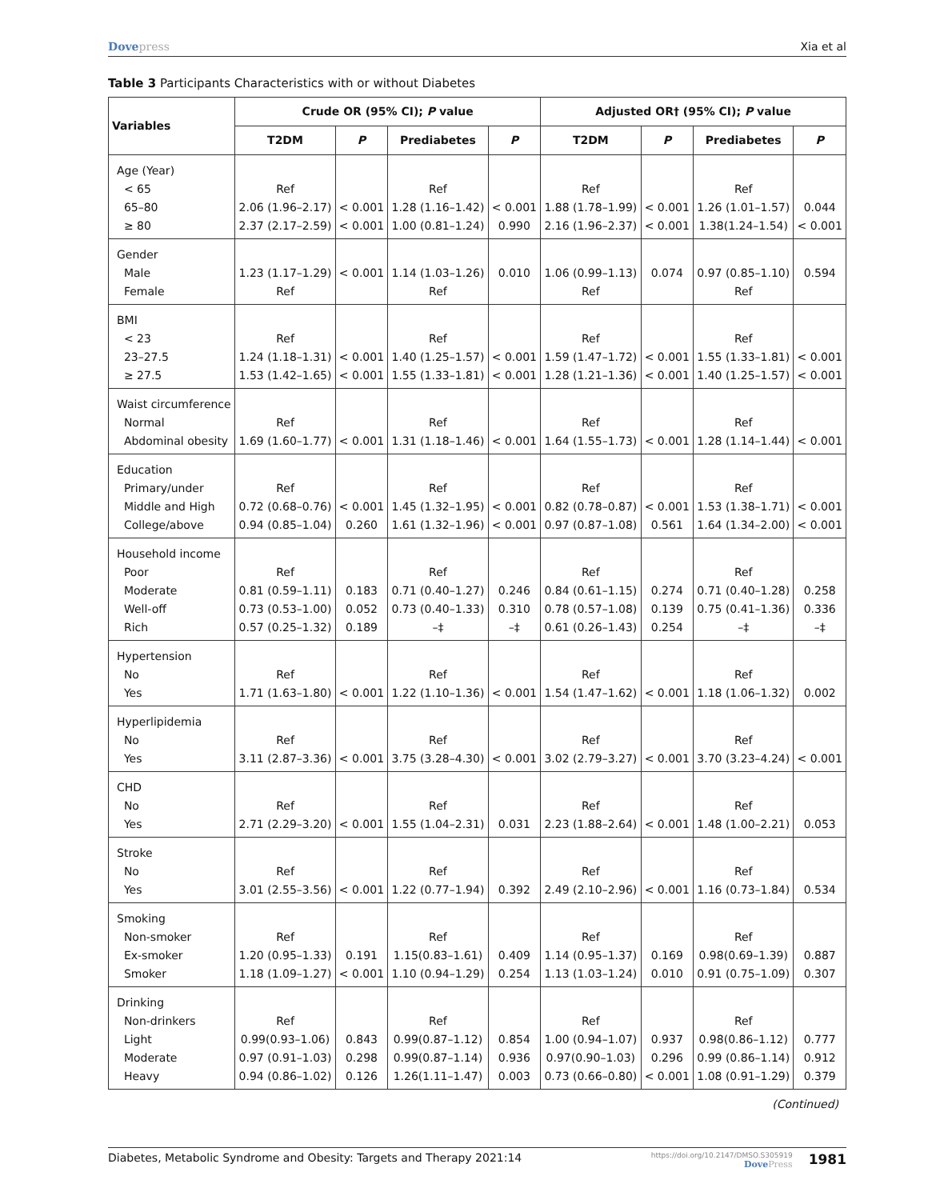Dovepress Xia et al
Table 3 Participants Characteristics with or without Diabetes
| Variables | Crude OR (95% CI); P value | | | | Adjusted OR† (95% CI); P value | | | |
| --- | --- | --- | --- | --- | --- | --- | --- | --- |
| | T2DM | P | Prediabetes | P | T2DM | P | Prediabetes | P |
| Age (Year) < 65 65–80 ≥ 80 | Ref 2.06 (1.96–2.17) 2.37 (2.17–2.59) | < 0.001 < 0.001 | Ref 1.28 (1.16–1.42) 1.00 (0.81–1.24) | < 0.001 0.990 | Ref 1.88 (1.78–1.99) 2.16 (1.96–2.37) | < 0.001 < 0.001 | Ref 1.26 (1.01–1.57) 1.38(1.24–1.54) | 0.044 < 0.001 |
| Gender Male Female | 1.23 (1.17–1.29) Ref | < 0.001 | 1.14 (1.03–1.26) Ref | 0.010 | 1.06 (0.99–1.13) Ref | 0.074 | 0.97 (0.85–1.10) Ref | 0.594 |
| BMI < 23 23–27.5 ≥ 27.5 | Ref 1.24 (1.18–1.31) 1.53 (1.42–1.65) | < 0.001 < 0.001 | Ref 1.40 (1.25–1.57) 1.55 (1.33–1.81) | < 0.001 < 0.001 | Ref 1.59 (1.47–1.72) 1.28 (1.21–1.36) | < 0.001 < 0.001 | Ref 1.55 (1.33–1.81) 1.40 (1.25–1.57) | < 0.001 < 0.001 |
| Waist circumference Normal Abdominal obesity | Ref 1.69 (1.60–1.77) | < 0.001 | Ref 1.31 (1.18–1.46) | < 0.001 | Ref 1.64 (1.55–1.73) | < 0.001 | Ref 1.28 (1.14–1.44) | < 0.001 |
| Education Primary/under Middle and High College/above | Ref 0.72 (0.68–0.76) 0.94 (0.85–1.04) | < 0.001 0.260 | Ref 1.45 (1.32–1.95) 1.61 (1.32–1.96) | < 0.001 < 0.001 | Ref 0.82 (0.78–0.87) 0.97 (0.87–1.08) | < 0.001 0.561 | Ref 1.53 (1.38–1.71) 1.64 (1.34–2.00) | < 0.001 < 0.001 |
| Household income Poor Moderate Well-off Rich | Ref 0.81 (0.59–1.11) 0.73 (0.53–1.00) 0.57 (0.25–1.32) | 0.183 0.052 0.189 | Ref 0.71 (0.40–1.27) 0.73 (0.40–1.33) –‡ | 0.246 0.310 –‡ | Ref 0.84 (0.61–1.15) 0.78 (0.57–1.08) 0.61 (0.26–1.43) | 0.274 0.139 0.254 | Ref 0.71 (0.40–1.28) 0.75 (0.41–1.36) –‡ | 0.258 0.336 –‡ |
| Hypertension No Yes | Ref 1.71 (1.63–1.80) | < 0.001 | Ref 1.22 (1.10–1.36) | < 0.001 | Ref 1.54 (1.47–1.62) | < 0.001 | Ref 1.18 (1.06–1.32) | 0.002 |
| Hyperlipidemia No Yes | Ref 3.11 (2.87–3.36) | < 0.001 | Ref 3.75 (3.28–4.30) | < 0.001 | Ref 3.02 (2.79–3.27) | < 0.001 | Ref 3.70 (3.23–4.24) | < 0.001 |
| CHD No Yes | Ref 2.71 (2.29–3.20) | < 0.001 | Ref 1.55 (1.04–2.31) | 0.031 | Ref 2.23 (1.88–2.64) | < 0.001 | Ref 1.48 (1.00–2.21) | 0.053 |
| Stroke No Yes | Ref 3.01 (2.55–3.56) | < 0.001 | Ref 1.22 (0.77–1.94) | 0.392 | Ref 2.49 (2.10–2.96) | < 0.001 | Ref 1.16 (0.73–1.84) | 0.534 |
| Smoking Non-smoker Ex-smoker Smoker | Ref 1.20 (0.95–1.33) 1.18 (1.09–1.27) | 0.191 < 0.001 | Ref 1.15(0.83–1.61) 1.10 (0.94–1.29) | 0.409 0.254 | Ref 1.14 (0.95–1.37) 1.13 (1.03–1.24) | 0.169 0.010 | Ref 0.98(0.69–1.39) 0.91 (0.75–1.09) | 0.887 0.307 |
| Drinking Non-drinkers Light Moderate Heavy | Ref 0.99(0.93–1.06) 0.97 (0.91–1.03) 0.94 (0.86–1.02) | 0.843 0.298 0.126 | Ref 0.99(0.87–1.12) 0.99(0.87–1.14) 1.26(1.11–1.47) | 0.854 0.936 0.003 | Ref 1.00 (0.94–1.07) 0.97(0.90–1.03) 0.73 (0.66–0.80) | 0.937 0.296 < 0.001 | Ref 0.98(0.86–1.12) 0.99 (0.86–1.14) 1.08 (0.91–1.29) | 0.777 0.912 0.379 |
(Continued)
Diabetes, Metabolic Syndrome and Obesity: Targets and Therapy 2021:14
https://doi.org/10.2147/DMSO.S305919
DovePress
1981